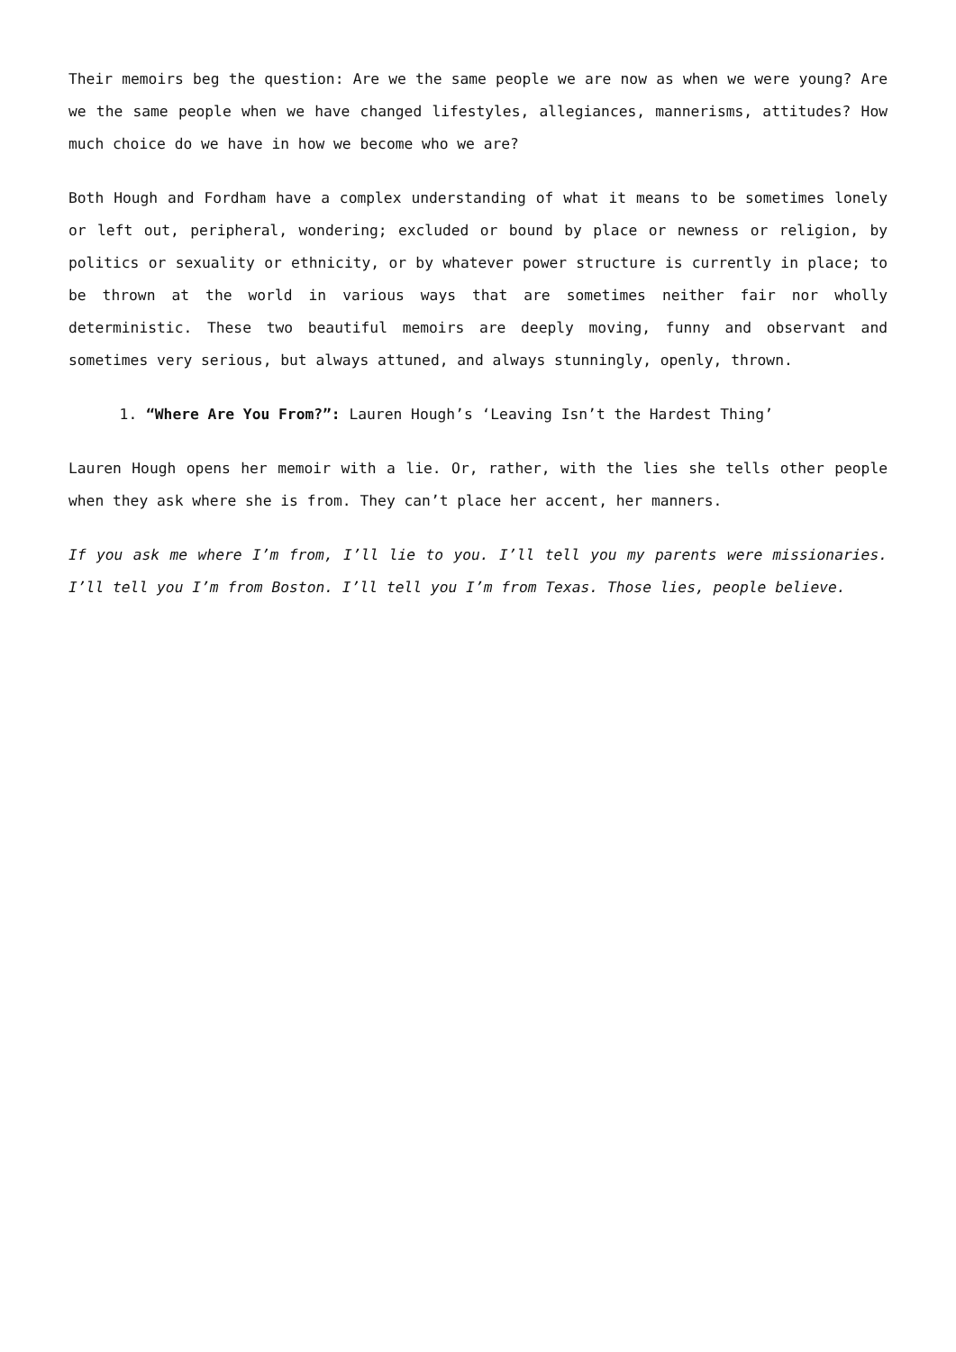Their memoirs beg the question: Are we the same people we are now as when we were young? Are we the same people when we have changed lifestyles, allegiances, mannerisms, attitudes? How much choice do we have in how we become who we are?
Both Hough and Fordham have a complex understanding of what it means to be sometimes lonely or left out, peripheral, wondering; excluded or bound by place or newness or religion, by politics or sexuality or ethnicity, or by whatever power structure is currently in place; to be thrown at the world in various ways that are sometimes neither fair nor wholly deterministic. These two beautiful memoirs are deeply moving, funny and observant and sometimes very serious, but always attuned, and always stunningly, openly, thrown.
1. “Where Are You From?”: Lauren Hough’s ‘Leaving Isn’t the Hardest Thing’
Lauren Hough opens her memoir with a lie. Or, rather, with the lies she tells other people when they ask where she is from. They can’t place her accent, her manners.
If you ask me where I’m from, I’ll lie to you. I’ll tell you my parents were missionaries. I’ll tell you I’m from Boston. I’ll tell you I’m from Texas. Those lies, people believe.